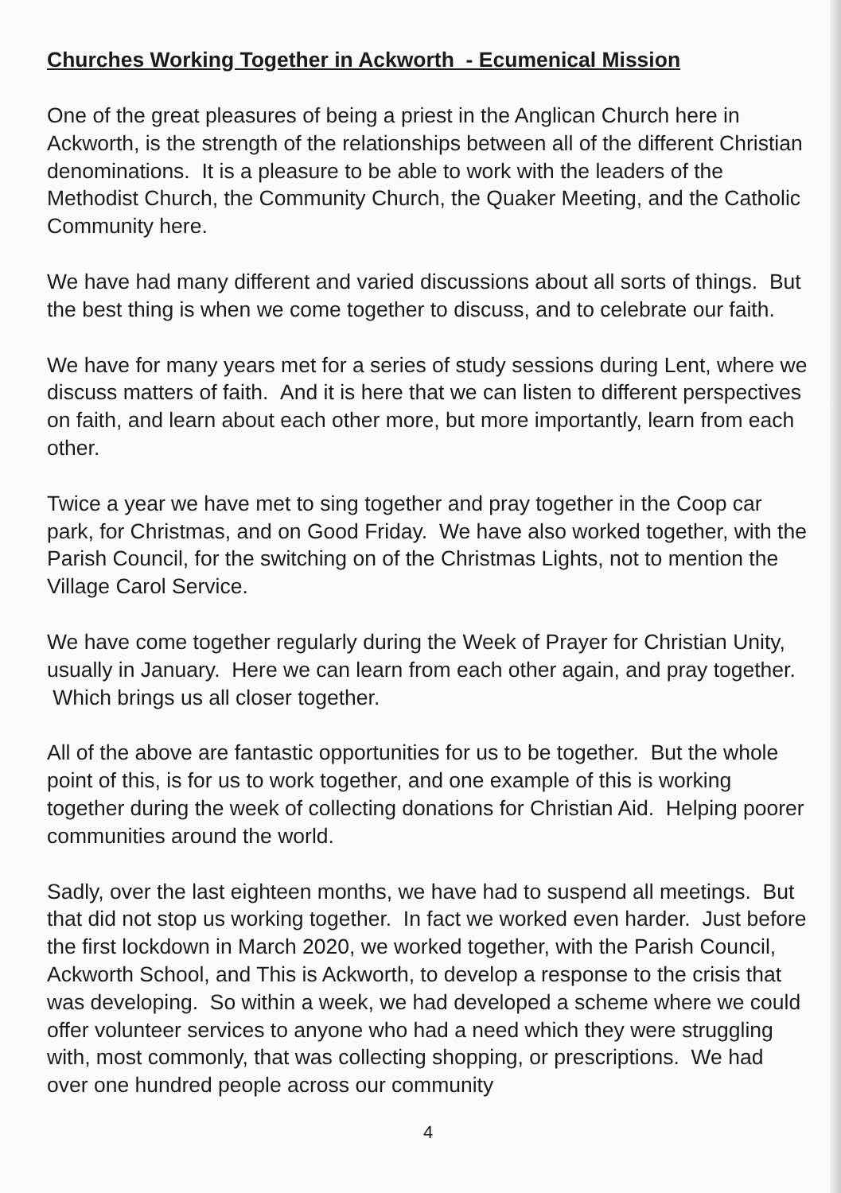Churches Working Together in Ackworth - Ecumenical Mission
One of the great pleasures of being a priest in the Anglican Church here in Ackworth, is the strength of the relationships between all of the different Christian denominations. It is a pleasure to be able to work with the leaders of the Methodist Church, the Community Church, the Quaker Meeting, and the Catholic Community here.
We have had many different and varied discussions about all sorts of things. But the best thing is when we come together to discuss, and to celebrate our faith.
We have for many years met for a series of study sessions during Lent, where we discuss matters of faith. And it is here that we can listen to different perspectives on faith, and learn about each other more, but more importantly, learn from each other.
Twice a year we have met to sing together and pray together in the Coop car park, for Christmas, and on Good Friday. We have also worked together, with the Parish Council, for the switching on of the Christmas Lights, not to mention the Village Carol Service.
We have come together regularly during the Week of Prayer for Christian Unity, usually in January. Here we can learn from each other again, and pray together. Which brings us all closer together.
All of the above are fantastic opportunities for us to be together. But the whole point of this, is for us to work together, and one example of this is working together during the week of collecting donations for Christian Aid. Helping poorer communities around the world.
Sadly, over the last eighteen months, we have had to suspend all meetings. But that did not stop us working together. In fact we worked even harder. Just before the first lockdown in March 2020, we worked together, with the Parish Council, Ackworth School, and This is Ackworth, to develop a response to the crisis that was developing. So within a week, we had developed a scheme where we could offer volunteer services to anyone who had a need which they were struggling with, most commonly, that was collecting shopping, or prescriptions. We had over one hundred people across our community
4